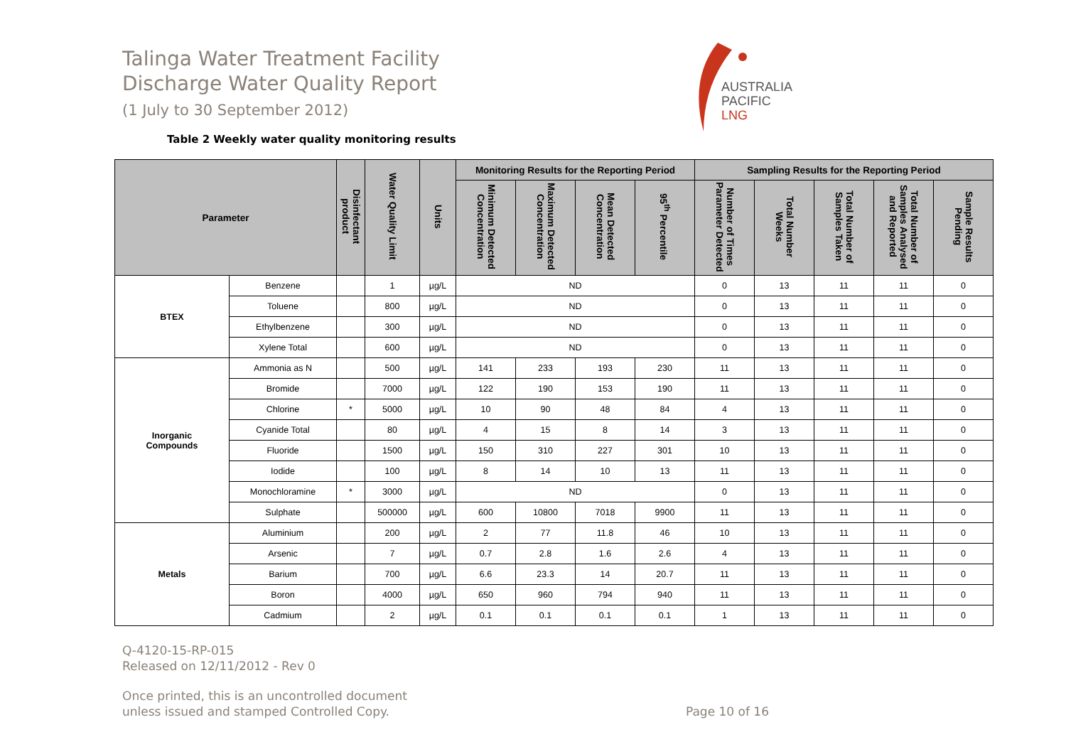Talinga Water Treatment Facility
Discharge Water Quality Report
(1 July to 30 September 2012)
AUSTRALIA
PACIFIC
LNG
Table 2 Weekly water quality monitoring results
| Parameter | | Disinfectant product | Water Quality Limit | Units | Monitoring Results for the Reporting Period | | | | Sampling Results for the Reporting Period | | | | |
| --- | --- | --- | --- | --- | --- | --- | --- | --- | --- | --- | --- | --- | --- |
| | | | | | Minimum Detected Concentration | Maximum Detected Concentration | Mean Detected Concentration | 95<sup>th</sup> Percentile | Number of Times Parameter Detected | Total Number Weeks | Total Number of Samples Taken | Total Number of Samples Analysed and Reported | Sample Results Pending |
| BTEX | Benzene | | 1 | µg/L | ND | | | | 0 | 13 | 11 | 11 | 0 |
| | Toluene | | 800 | µg/L | ND | | | | 0 | 13 | 11 | 11 | 0 |
| | Ethylbenzene | | 300 | µg/L | ND | | | | 0 | 13 | 11 | 11 | 0 |
| | Xylene Total | | 600 | µg/L | ND | | | | 0 | 13 | 11 | 11 | 0 |
| Inorganic Compounds | Ammonia as N | | 500 | µg/L | 141 | 233 | 193 | 230 | 11 | 13 | 11 | 11 | 0 |
| | Bromide | | 7000 | µg/L | 122 | 190 | 153 | 190 | 11 | 13 | 11 | 11 | 0 |
| | Chlorine | * | 5000 | µg/L | 10 | 90 | 48 | 84 | 4 | 13 | 11 | 11 | 0 |
| | Cyanide Total | | 80 | µg/L | 4 | 15 | 8 | 14 | 3 | 13 | 11 | 11 | 0 |
| | Fluoride | | 1500 | µg/L | 150 | 310 | 227 | 301 | 10 | 13 | 11 | 11 | 0 |
| | Iodide | | 100 | µg/L | 8 | 14 | 10 | 13 | 11 | 13 | 11 | 11 | 0 |
| | Monochloramine | * | 3000 | µg/L | ND | | | | 0 | 13 | 11 | 11 | 0 |
| | Sulphate | | 500000 | µg/L | 600 | 10800 | 7018 | 9900 | 11 | 13 | 11 | 11 | 0 |
| Metals | Aluminium | | 200 | µg/L | 2 | 77 | 11.8 | 46 | 10 | 13 | 11 | 11 | 0 |
| | Arsenic | | 7 | µg/L | 0.7 | 2.8 | 1.6 | 2.6 | 4 | 13 | 11 | 11 | 0 |
| | Barium | | 700 | µg/L | 6.6 | 23.3 | 14 | 20.7 | 11 | 13 | 11 | 11 | 0 |
| | Boron | | 4000 | µg/L | 650 | 960 | 794 | 940 | 11 | 13 | 11 | 11 | 0 |
| | Cadmium | | 2 | µg/L | 0.1 | 0.1 | 0.1 | 0.1 | 1 | 13 | 11 | 11 | 0 |
Q-4120-15-RP-015
Released on 12/11/2012 - Rev 0
Once printed, this is an uncontrolled document
unless issued and stamped Controlled Copy. Page 10 of 16